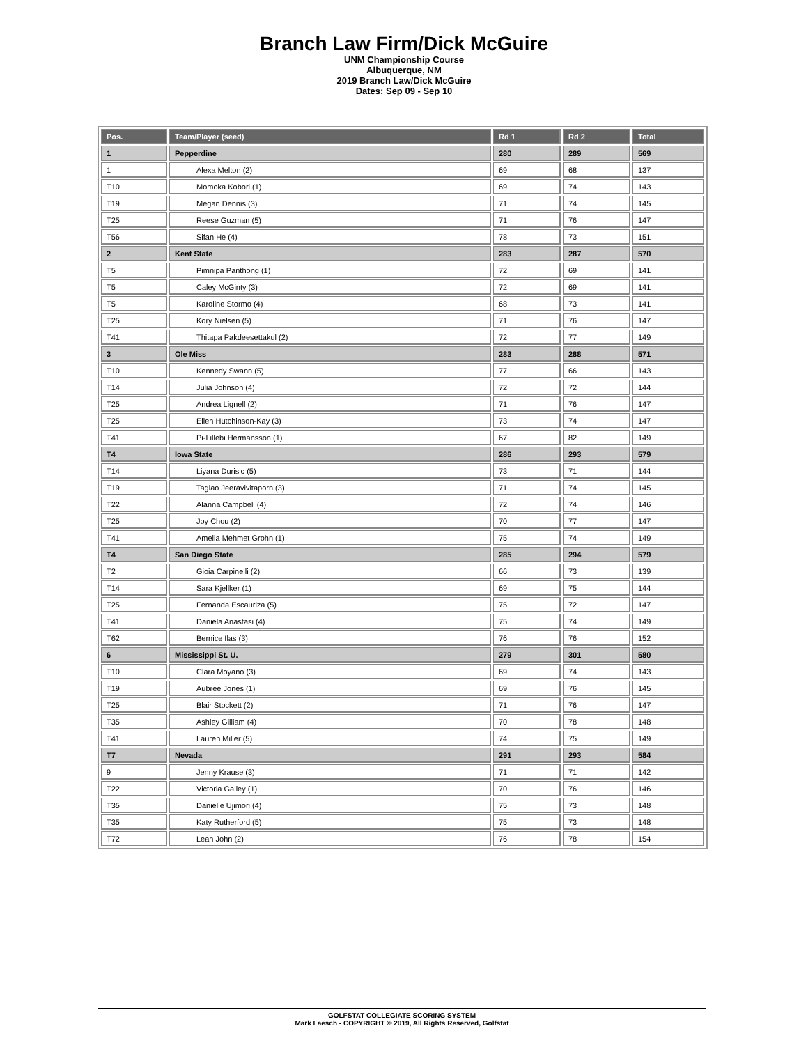Branch Law Firm/Dick McGuire
UNM Championship Course
Albuquerque, NM
2019 Branch Law/Dick McGuire
Dates: Sep 09 - Sep 10
| Pos. | Team/Player (seed) | Rd 1 | Rd 2 | Total |
| --- | --- | --- | --- | --- |
| 1 | Pepperdine | 280 | 289 | 569 |
| 1 | Alexa Melton (2) | 69 | 68 | 137 |
| T10 | Momoka Kobori (1) | 69 | 74 | 143 |
| T19 | Megan Dennis (3) | 71 | 74 | 145 |
| T25 | Reese Guzman (5) | 71 | 76 | 147 |
| T56 | Sifan He (4) | 78 | 73 | 151 |
| 2 | Kent State | 283 | 287 | 570 |
| T5 | Pimnipa Panthong (1) | 72 | 69 | 141 |
| T5 | Caley McGinty (3) | 72 | 69 | 141 |
| T5 | Karoline Stormo (4) | 68 | 73 | 141 |
| T25 | Kory Nielsen (5) | 71 | 76 | 147 |
| T41 | Thitapa Pakdeesettakul (2) | 72 | 77 | 149 |
| 3 | Ole Miss | 283 | 288 | 571 |
| T10 | Kennedy Swann (5) | 77 | 66 | 143 |
| T14 | Julia Johnson (4) | 72 | 72 | 144 |
| T25 | Andrea Lignell (2) | 71 | 76 | 147 |
| T25 | Ellen Hutchinson-Kay (3) | 73 | 74 | 147 |
| T41 | Pi-Lillebi Hermansson (1) | 67 | 82 | 149 |
| T4 | Iowa State | 286 | 293 | 579 |
| T14 | Liyana Durisic (5) | 73 | 71 | 144 |
| T19 | Taglao Jeeravivitaporn (3) | 71 | 74 | 145 |
| T22 | Alanna Campbell (4) | 72 | 74 | 146 |
| T25 | Joy Chou (2) | 70 | 77 | 147 |
| T41 | Amelia Mehmet Grohn (1) | 75 | 74 | 149 |
| T4 | San Diego State | 285 | 294 | 579 |
| T2 | Gioia Carpinelli (2) | 66 | 73 | 139 |
| T14 | Sara Kjellker (1) | 69 | 75 | 144 |
| T25 | Fernanda Escauriza (5) | 75 | 72 | 147 |
| T41 | Daniela Anastasi (4) | 75 | 74 | 149 |
| T62 | Bernice Ilas (3) | 76 | 76 | 152 |
| 6 | Mississippi St. U. | 279 | 301 | 580 |
| T10 | Clara Moyano (3) | 69 | 74 | 143 |
| T19 | Aubree Jones (1) | 69 | 76 | 145 |
| T25 | Blair Stockett (2) | 71 | 76 | 147 |
| T35 | Ashley Gilliam (4) | 70 | 78 | 148 |
| T41 | Lauren Miller (5) | 74 | 75 | 149 |
| T7 | Nevada | 291 | 293 | 584 |
| 9 | Jenny Krause (3) | 71 | 71 | 142 |
| T22 | Victoria Gailey (1) | 70 | 76 | 146 |
| T35 | Danielle Ujimori (4) | 75 | 73 | 148 |
| T35 | Katy Rutherford (5) | 75 | 73 | 148 |
| T72 | Leah John (2) | 76 | 78 | 154 |
GOLFSTAT COLLEGIATE SCORING SYSTEM
Mark Laesch - COPYRIGHT © 2019, All Rights Reserved, Golfstat